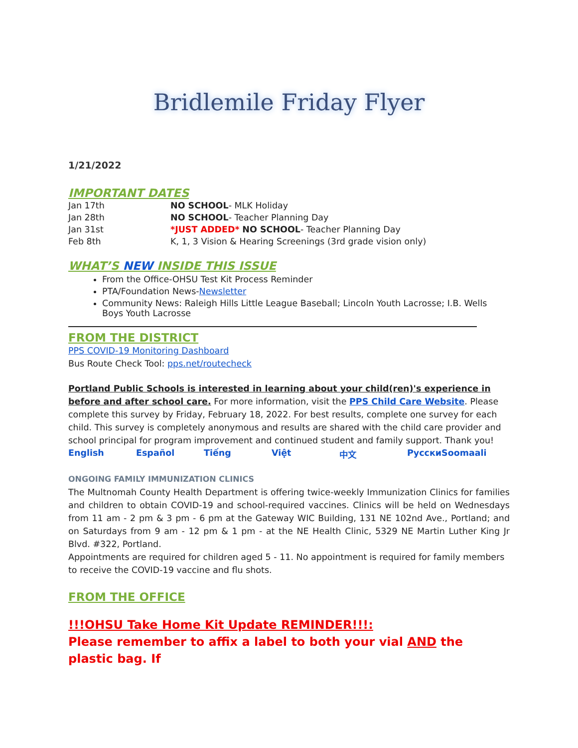Bridlemile Friday Flyer
1/21/2022
IMPORTANT DATES
| Jan 17th | NO SCHOOL - MLK Holiday |
| Jan 28th | NO SCHOOL - Teacher Planning Day |
| Jan 31st | *JUST ADDED* NO SCHOOL - Teacher Planning Day |
| Feb 8th | K, 1, 3 Vision & Hearing Screenings (3rd grade vision only) |
WHAT’S NEW INSIDE THIS ISSUE
From the Office-OHSU Test Kit Process Reminder
PTA/Foundation News-Newsletter
Community News: Raleigh Hills Little League Baseball; Lincoln Youth Lacrosse; I.B. Wells Boys Youth Lacrosse
FROM THE DISTRICT
PPS COVID-19 Monitoring Dashboard
Bus Route Check Tool: pps.net/routecheck
Portland Public Schools is interested in learning about your child(ren)'s experience in before and after school care. For more information, visit the PPS Child Care Website. Please complete this survey by Friday, February 18, 2022. For best results, complete one survey for each child. This survey is completely anonymous and results are shared with the child care provider and school principal for program improvement and continued student and family support. Thank you!
English Español Tiếng Việt 中文 РусскиSoomaali
ONGOING FAMILY IMMUNIZATION CLINICS
The Multnomah County Health Department is offering twice-weekly Immunization Clinics for families and children to obtain COVID-19 and school-required vaccines. Clinics will be held on Wednesdays from 11 am - 2 pm & 3 pm - 6 pm at the Gateway WIC Building, 131 NE 102nd Ave., Portland; and on Saturdays from 9 am - 12 pm & 1 pm - at the NE Health Clinic, 5329 NE Martin Luther King Jr Blvd. #322, Portland.
Appointments are required for children aged 5 - 11. No appointment is required for family members to receive the COVID-19 vaccine and flu shots.
FROM THE OFFICE
!!!OHSU Take Home Kit Update REMINDER!!!:
Please remember to affix a label to both your vial AND the plastic bag. If